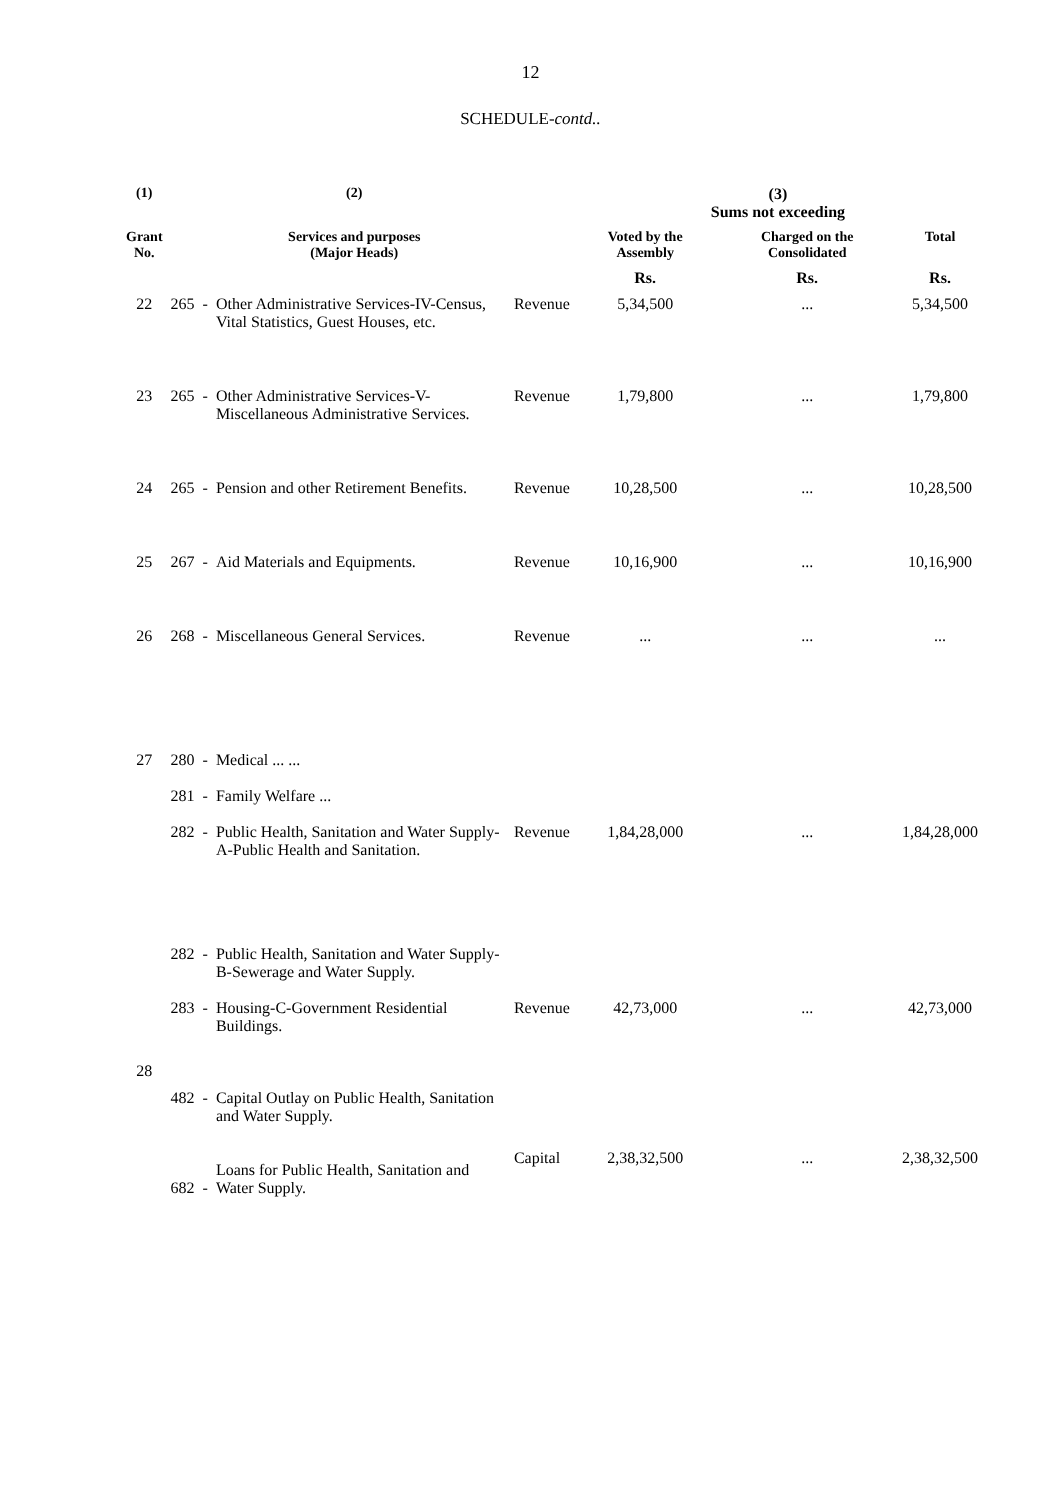12
SCHEDULE-contd..
| (1) | | (2) | | | (3) Sums not exceeding | | |
| --- | --- | --- | --- | --- | --- | --- | --- |
| Grant No. | | Services and purposes (Major Heads) | | | Voted by the Assembly | Charged on the Consolidated | Total |
| | | | | | Rs. | Rs. | Rs. |
| 22 | 265 | - | Other Administrative Services-IV-Census, Vital Statistics, Guest Houses, etc. | Revenue | 5,34,500 | ... | 5,34,500 |
| 23 | 265 | - | Other Administrative Services-V-Miscellaneous Administrative Services. | Revenue | 1,79,800 | ... | 1,79,800 |
| 24 | 265 | - | Pension and other Retirement Benefits. | Revenue | 10,28,500 | ... | 10,28,500 |
| 25 | 267 | - | Aid Materials and Equipments. | Revenue | 10,16,900 | ... | 10,16,900 |
| 26 | 268 | - | Miscellaneous General Services. | Revenue | ... | ... | ... |
| 27 | 280 281 282 | - - - | Medical ... ... Family Welfare ... Public Health, Sanitation and Water Supply-A-Public Health and Sanitation. | Revenue | 1,84,28,000 | ... | 1,84,28,000 |
| 28 | 282 283 | - - | Public Health, Sanitation and Water Supply-B-Sewerage and Water Supply. Housing-C-Government Residential Buildings. | Revenue | 42,73,000 | ... | 42,73,000 |
| | 482 682 | - - | Capital Outlay on Public Health, Sanitation and Water Supply. Loans for Public Health, Sanitation and Water Supply. | Capital | 2,38,32,500 | ... | 2,38,32,500 |